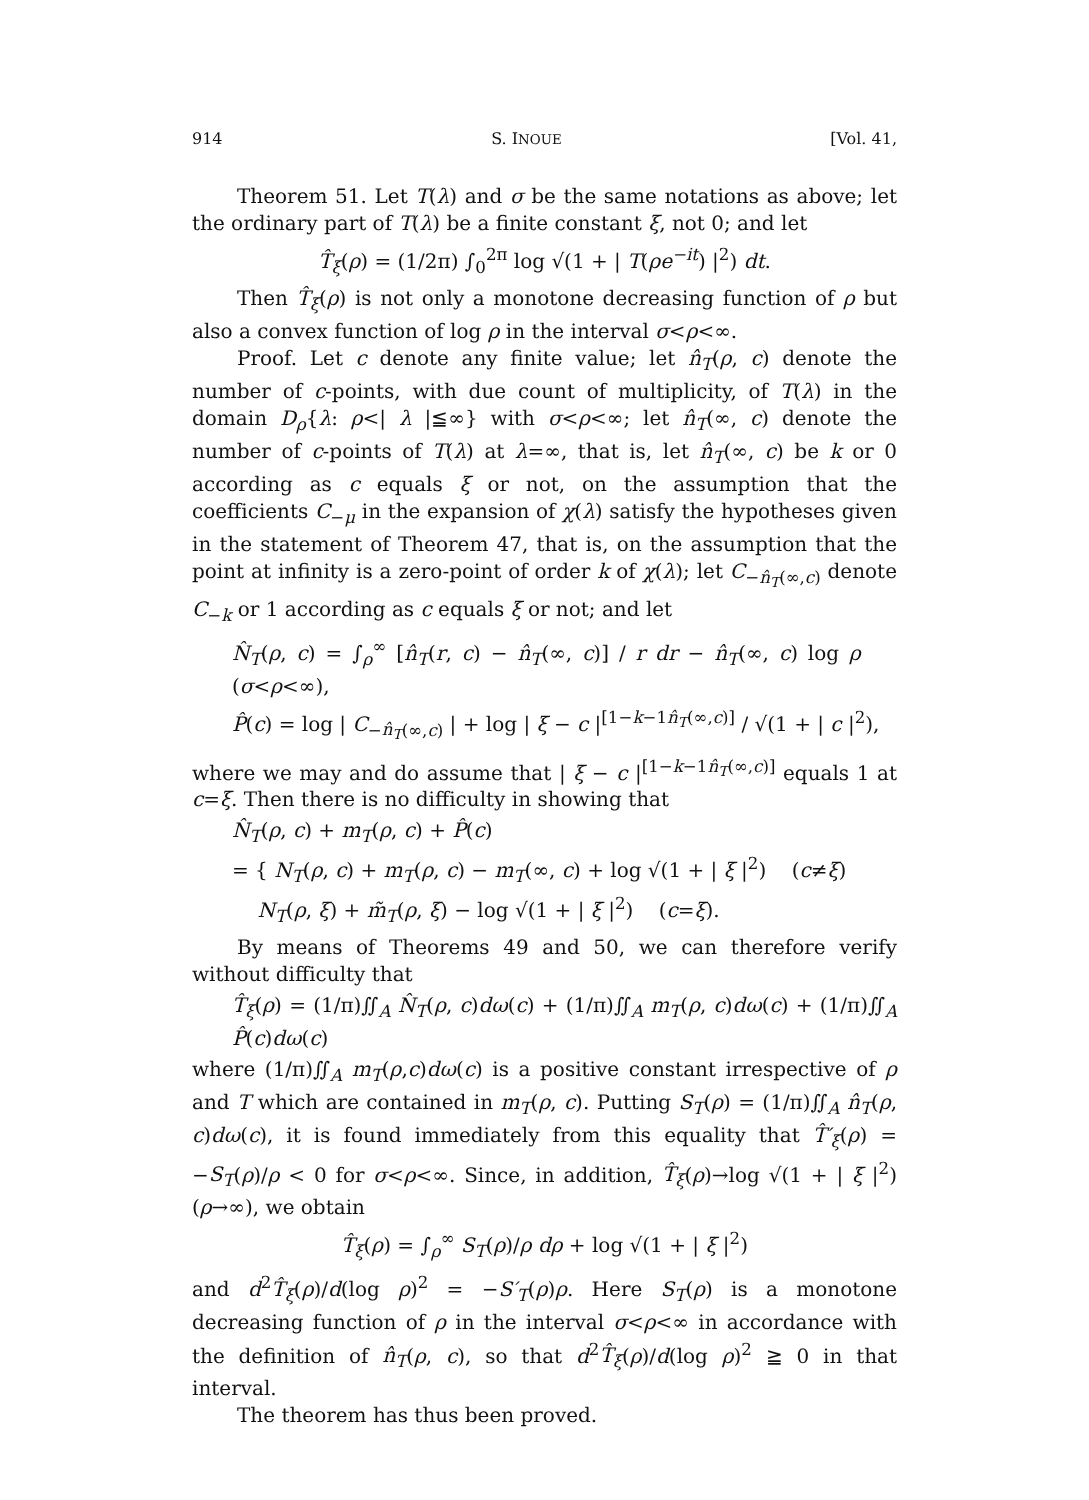914 S. INOUE [Vol. 41,
Theorem 51. Let T(λ) and σ be the same notations as above; let the ordinary part of T(λ) be a finite constant ξ, not 0; and let
T̂<sub>ξ</sub>(ρ) = (1/2π) ∫<sub>0</sub><sup>2π</sup> log √(1 + | T(ρe<sup>−it</sup>) |<sup>2</sup>) dt.
Then T̂<sub>ξ</sub>(ρ) is not only a monotone decreasing function of ρ but also a convex function of log ρ in the interval σ<ρ<∞.
Proof. Let c denote any finite value; let n̂<sub>T</sub>(ρ, c) denote the number of c-points, with due count of multiplicity, of T(λ) in the domain D<sub>ρ</sub>{λ: ρ<| λ |≦∞} with σ<ρ<∞; let n̂<sub>T</sub>(∞, c) denote the number of c-points of T(λ) at λ=∞, that is, let n̂<sub>T</sub>(∞, c) be k or 0 according as c equals ξ or not, on the assumption that the coefficients C<sub>−μ</sub> in the expansion of χ(λ) satisfy the hypotheses given in the statement of Theorem 47, that is, on the assumption that the point at infinity is a zero-point of order k of χ(λ); let C<sub>−n̂<sub>T</sub>(∞,c)</sub> denote C<sub>−k</sub> or 1 according as c equals ξ or not; and let
N̂<sub>T</sub>(ρ, c) = ∫<sub>ρ</sub><sup>∞</sup> [n̂<sub>T</sub>(r, c) − n̂<sub>T</sub>(∞, c)] / r dr − n̂<sub>T</sub>(∞, c) log ρ (σ<ρ<∞),
P̂(c) = log | C<sub>−n̂<sub>T</sub>(∞,c)</sub> | + log | ξ − c |<sup>[1−k−1n̂<sub>T</sub>(∞,c)]</sup> / √(1 + | c |<sup>2</sup>),
where we may and do assume that | ξ − c |<sup>[1−k−1n̂<sub>T</sub>(∞,c)]</sup> equals 1 at c=ξ. Then there is no difficulty in showing that
N̂<sub>T</sub>(ρ, c) + m<sub>T</sub>(ρ, c) + P̂(c)
= { N<sub>T</sub>(ρ, c) + m<sub>T</sub>(ρ, c) − m<sub>T</sub>(∞, c) + log √(1 + | ξ |<sup>2</sup>) (c≠ξ)
N<sub>T</sub>(ρ, ξ) + m̃<sub>T</sub>(ρ, ξ) − log √(1 + | ξ |<sup>2</sup>) (c=ξ).
By means of Theorems 49 and 50, we can therefore verify without difficulty that
T̂<sub>ξ</sub>(ρ) = (1/π)∬<sub>A</sub> N̂<sub>T</sub>(ρ, c)dω(c) + (1/π)∬<sub>A</sub> m<sub>T</sub>(ρ, c)dω(c) + (1/π)∬<sub>A</sub> P̂(c)dω(c)
where (1/π)∬<sub>A</sub> m<sub>T</sub>(ρ,c)dω(c) is a positive constant irrespective of ρ and T which are contained in m<sub>T</sub>(ρ, c). Putting S<sub>T</sub>(ρ) = (1/π)∬<sub>A</sub> n̂<sub>T</sub>(ρ, c)dω(c), it is found immediately from this equality that T̂′<sub>ξ</sub>(ρ) = −S<sub>T</sub>(ρ)/ρ < 0 for σ<ρ<∞. Since, in addition, T̂<sub>ξ</sub>(ρ)→log √(1 + | ξ |<sup>2</sup>) (ρ→∞), we obtain
T̂<sub>ξ</sub>(ρ) = ∫<sub>ρ</sub><sup>∞</sup> S<sub>T</sub>(ρ)/ρ dρ + log √(1 + | ξ |<sup>2</sup>)
and d<sup>2</sup>T̂<sub>ξ</sub>(ρ)/d(log ρ)<sup>2</sup> = −S′<sub>T</sub>(ρ)ρ. Here S<sub>T</sub>(ρ) is a monotone decreasing function of ρ in the interval σ<ρ<∞ in accordance with the definition of n̂<sub>T</sub>(ρ, c), so that d<sup>2</sup>T̂<sub>ξ</sub>(ρ)/d(log ρ)<sup>2</sup> ≧ 0 in that interval.
The theorem has thus been proved.